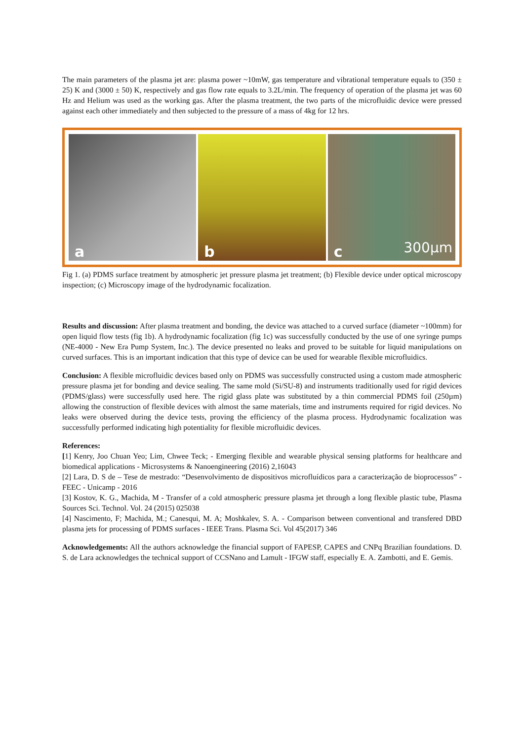The main parameters of the plasma jet are: plasma power ~10mW, gas temperature and vibrational temperature equals to (350 ± 25) K and (3000 ± 50) K, respectively and gas flow rate equals to 3.2L/min. The frequency of operation of the plasma jet was 60 Hz and Helium was used as the working gas. After the plasma treatment, the two parts of the microfluidic device were pressed against each other immediately and then subjected to the pressure of a mass of 4kg for 12 hrs.
a
b
c 300µm
Fig 1. (a) PDMS surface treatment by atmospheric jet pressure plasma jet treatment; (b) Flexible device under optical microscopy inspection; (c) Microscopy image of the hydrodynamic focalization.
Results and discussion: After plasma treatment and bonding, the device was attached to a curved surface (diameter ~100mm) for open liquid flow tests (fig 1b). A hydrodynamic focalization (fig 1c) was successfully conducted by the use of one syringe pumps (NE-4000 - New Era Pump System, Inc.). The device presented no leaks and proved to be suitable for liquid manipulations on curved surfaces. This is an important indication that this type of device can be used for wearable flexible microfluidics.
Conclusion: A flexible microfluidic devices based only on PDMS was successfully constructed using a custom made atmospheric pressure plasma jet for bonding and device sealing. The same mold (Si/SU-8) and instruments traditionally used for rigid devices (PDMS/glass) were successfully used here. The rigid glass plate was substituted by a thin commercial PDMS foil (250µm) allowing the construction of flexible devices with almost the same materials, time and instruments required for rigid devices. No leaks were observed during the device tests, proving the efficiency of the plasma process. Hydrodynamic focalization was successfully performed indicating high potentiality for flexible microfluidic devices.
References:
[1] Kenry, Joo Chuan Yeo; Lim, Chwee Teck; - Emerging flexible and wearable physical sensing platforms for healthcare and biomedical applications - Microsystems & Nanoengineering (2016) 2,16043
[2] Lara, D. S de – Tese de mestrado: “Desenvolvimento de dispositivos microfluídicos para a caracterização de bioprocessos” - FEEC - Unicamp - 2016
[3] Kostov, K. G., Machida, M - Transfer of a cold atmospheric pressure plasma jet through a long flexible plastic tube, Plasma Sources Sci. Technol. Vol. 24 (2015) 025038
[4] Nascimento, F; Machida, M.; Canesqui, M. A; Moshkalev, S. A. - Comparison between conventional and transfered DBD plasma jets for processing of PDMS surfaces - IEEE Trans. Plasma Sci. Vol 45(2017) 346
Acknowledgements: All the authors acknowledge the financial support of FAPESP, CAPES and CNPq Brazilian foundations. D. S. de Lara acknowledges the technical support of CCSNano and Lamult - IFGW staff, especially E. A. Zambotti, and E. Gemis.